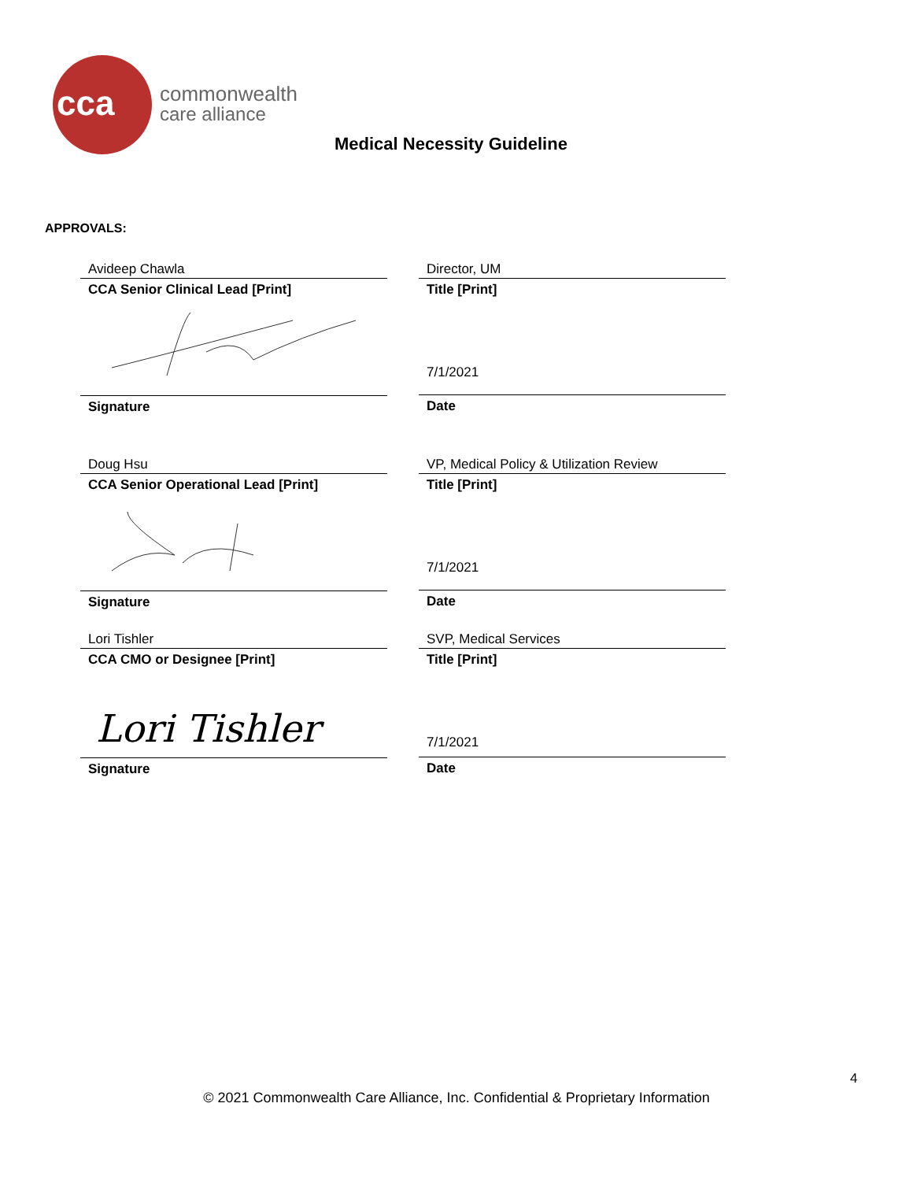cca
commonwealth
care alliance
Medical Necessity Guideline
APPROVALS:
Avideep Chawla
CCA Senior Clinical Lead [Print]
Signature
Director, UM
Title [Print]
7/1/2021
Date
Doug Hsu
CCA Senior Operational Lead [Print]
Signature
VP, Medical Policy & Utilization Review
Title [Print]
7/1/2021
Date
Lori Tishler
CCA CMO or Designee [Print]
Lori Tishler
Signature
SVP, Medical Services
Title [Print]
7/1/2021
Date
4
© 2021 Commonwealth Care Alliance, Inc. Confidential & Proprietary Information